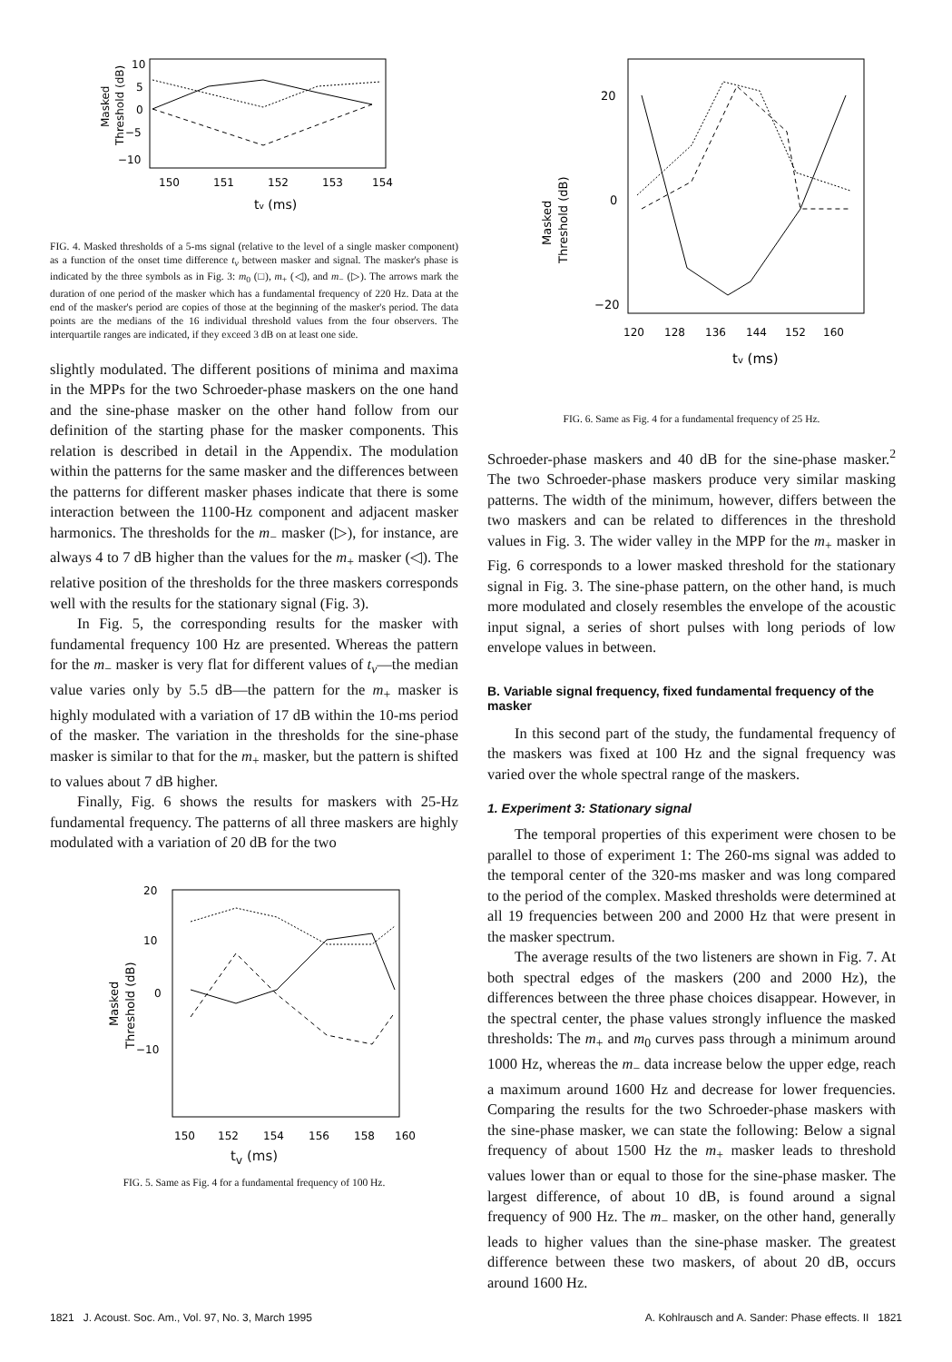Masked
Threshold (dB)
10
5
0
−5
−10
150
151
152
153
154
tv (ms)
FIG. 4. Masked thresholds of a 5-ms signal (relative to the level of a single masker component) as a function of the onset time difference t<sub>v</sub> between masker and signal. The masker's phase is indicated by the three symbols as in Fig. 3: m<sub>0</sub> (□), m<sub>+</sub> (◁), and m<sub>−</sub> (▷). The arrows mark the duration of one period of the masker which has a fundamental frequency of 220 Hz. Data at the end of the masker's period are copies of those at the beginning of the masker's period. The data points are the medians of the 16 individual threshold values from the four observers. The interquartile ranges are indicated, if they exceed 3 dB on at least one side.
slightly modulated. The different positions of minima and maxima in the MPPs for the two Schroeder-phase maskers on the one hand and the sine-phase masker on the other hand follow from our definition of the starting phase for the masker components. This relation is described in detail in the Appendix. The modulation within the patterns for the same masker and the differences between the patterns for different masker phases indicate that there is some interaction between the 1100-Hz component and adjacent masker harmonics. The thresholds for the m<sub>−</sub> masker (▷), for instance, are always 4 to 7 dB higher than the values for the m<sub>+</sub> masker (◁). The relative position of the thresholds for the three maskers corresponds well with the results for the stationary signal (Fig. 3).
In Fig. 5, the corresponding results for the masker with fundamental frequency 100 Hz are presented. Whereas the pattern for the m<sub>−</sub> masker is very flat for different values of t<sub>v</sub>—the median value varies only by 5.5 dB—the pattern for the m<sub>+</sub> masker is highly modulated with a variation of 17 dB within the 10-ms period of the masker. The variation in the thresholds for the sine-phase masker is similar to that for the m<sub>+</sub> masker, but the pattern is shifted to values about 7 dB higher.
Finally, Fig. 6 shows the results for maskers with 25-Hz fundamental frequency. The patterns of all three maskers are highly modulated with a variation of 20 dB for the two
Masked
Threshold (dB)
20
10
0
−10
150
152
154
156
158
160
t<sub>v</sub> (ms)
FIG. 5. Same as Fig. 4 for a fundamental frequency of 100 Hz.
Masked
Threshold (dB)
20
0
−20
120
128
136
144
152
160
tv (ms)
FIG. 6. Same as Fig. 4 for a fundamental frequency of 25 Hz.
Schroeder-phase maskers and 40 dB for the sine-phase masker.<sup>2</sup> The two Schroeder-phase maskers produce very similar masking patterns. The width of the minimum, however, differs between the two maskers and can be related to differences in the threshold values in Fig. 3. The wider valley in the MPP for the m<sub>+</sub> masker in Fig. 6 corresponds to a lower masked threshold for the stationary signal in Fig. 3. The sine-phase pattern, on the other hand, is much more modulated and closely resembles the envelope of the acoustic input signal, a series of short pulses with long periods of low envelope values in between.
B. Variable signal frequency, fixed fundamental frequency of the masker
In this second part of the study, the fundamental frequency of the maskers was fixed at 100 Hz and the signal frequency was varied over the whole spectral range of the maskers.
1. Experiment 3: Stationary signal
The temporal properties of this experiment were chosen to be parallel to those of experiment 1: The 260-ms signal was added to the temporal center of the 320-ms masker and was long compared to the period of the complex. Masked thresholds were determined at all 19 frequencies between 200 and 2000 Hz that were present in the masker spectrum.
The average results of the two listeners are shown in Fig. 7. At both spectral edges of the maskers (200 and 2000 Hz), the differences between the three phase choices disappear. However, in the spectral center, the phase values strongly influence the masked thresholds: The m<sub>+</sub> and m<sub>0</sub> curves pass through a minimum around 1000 Hz, whereas the m<sub>−</sub> data increase below the upper edge, reach a maximum around 1600 Hz and decrease for lower frequencies. Comparing the results for the two Schroeder-phase maskers with the sine-phase masker, we can state the following: Below a signal frequency of about 1500 Hz the m<sub>+</sub> masker leads to threshold values lower than or equal to those for the sine-phase masker. The largest difference, of about 10 dB, is found around a signal frequency of 900 Hz. The m<sub>−</sub> masker, on the other hand, generally leads to higher values than the sine-phase masker. The greatest difference between these two maskers, of about 20 dB, occurs around 1600 Hz.
1821 J. Acoust. Soc. Am., Vol. 97, No. 3, March 1995 A. Kohlrausch and A. Sander: Phase effects. II 1821